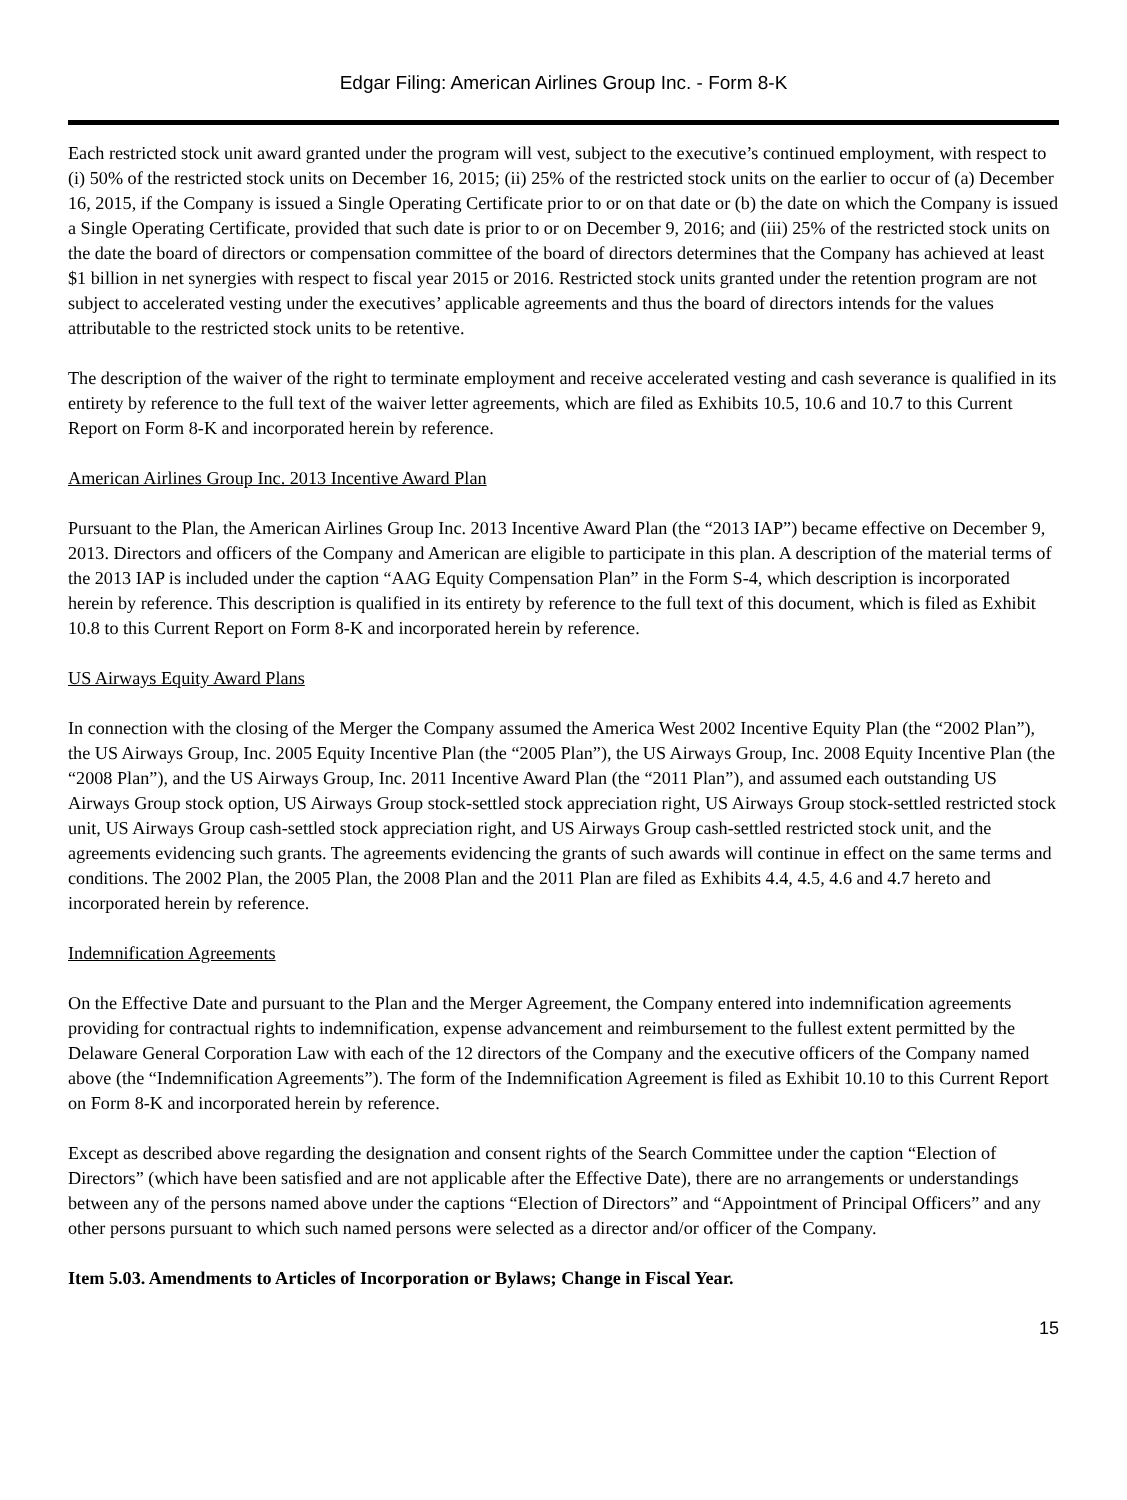Edgar Filing: American Airlines Group Inc. - Form 8-K
Each restricted stock unit award granted under the program will vest, subject to the executive’s continued employment, with respect to (i) 50% of the restricted stock units on December 16, 2015; (ii) 25% of the restricted stock units on the earlier to occur of (a) December 16, 2015, if the Company is issued a Single Operating Certificate prior to or on that date or (b) the date on which the Company is issued a Single Operating Certificate, provided that such date is prior to or on December 9, 2016; and (iii) 25% of the restricted stock units on the date the board of directors or compensation committee of the board of directors determines that the Company has achieved at least $1 billion in net synergies with respect to fiscal year 2015 or 2016. Restricted stock units granted under the retention program are not subject to accelerated vesting under the executives’ applicable agreements and thus the board of directors intends for the values attributable to the restricted stock units to be retentive.
The description of the waiver of the right to terminate employment and receive accelerated vesting and cash severance is qualified in its entirety by reference to the full text of the waiver letter agreements, which are filed as Exhibits 10.5, 10.6 and 10.7 to this Current Report on Form 8-K and incorporated herein by reference.
American Airlines Group Inc. 2013 Incentive Award Plan
Pursuant to the Plan, the American Airlines Group Inc. 2013 Incentive Award Plan (the “2013 IAP”) became effective on December 9, 2013. Directors and officers of the Company and American are eligible to participate in this plan. A description of the material terms of the 2013 IAP is included under the caption “AAG Equity Compensation Plan” in the Form S-4, which description is incorporated herein by reference. This description is qualified in its entirety by reference to the full text of this document, which is filed as Exhibit 10.8 to this Current Report on Form 8-K and incorporated herein by reference.
US Airways Equity Award Plans
In connection with the closing of the Merger the Company assumed the America West 2002 Incentive Equity Plan (the “2002 Plan”), the US Airways Group, Inc. 2005 Equity Incentive Plan (the “2005 Plan”), the US Airways Group, Inc. 2008 Equity Incentive Plan (the “2008 Plan”), and the US Airways Group, Inc. 2011 Incentive Award Plan (the “2011 Plan”), and assumed each outstanding US Airways Group stock option, US Airways Group stock-settled stock appreciation right, US Airways Group stock-settled restricted stock unit, US Airways Group cash-settled stock appreciation right, and US Airways Group cash-settled restricted stock unit, and the agreements evidencing such grants. The agreements evidencing the grants of such awards will continue in effect on the same terms and conditions. The 2002 Plan, the 2005 Plan, the 2008 Plan and the 2011 Plan are filed as Exhibits 4.4, 4.5, 4.6 and 4.7 hereto and incorporated herein by reference.
Indemnification Agreements
On the Effective Date and pursuant to the Plan and the Merger Agreement, the Company entered into indemnification agreements providing for contractual rights to indemnification, expense advancement and reimbursement to the fullest extent permitted by the Delaware General Corporation Law with each of the 12 directors of the Company and the executive officers of the Company named above (the “Indemnification Agreements”). The form of the Indemnification Agreement is filed as Exhibit 10.10 to this Current Report on Form 8-K and incorporated herein by reference.
Except as described above regarding the designation and consent rights of the Search Committee under the caption “Election of Directors” (which have been satisfied and are not applicable after the Effective Date), there are no arrangements or understandings between any of the persons named above under the captions “Election of Directors” and “Appointment of Principal Officers” and any other persons pursuant to which such named persons were selected as a director and/or officer of the Company.
Item 5.03. Amendments to Articles of Incorporation or Bylaws; Change in Fiscal Year.
15